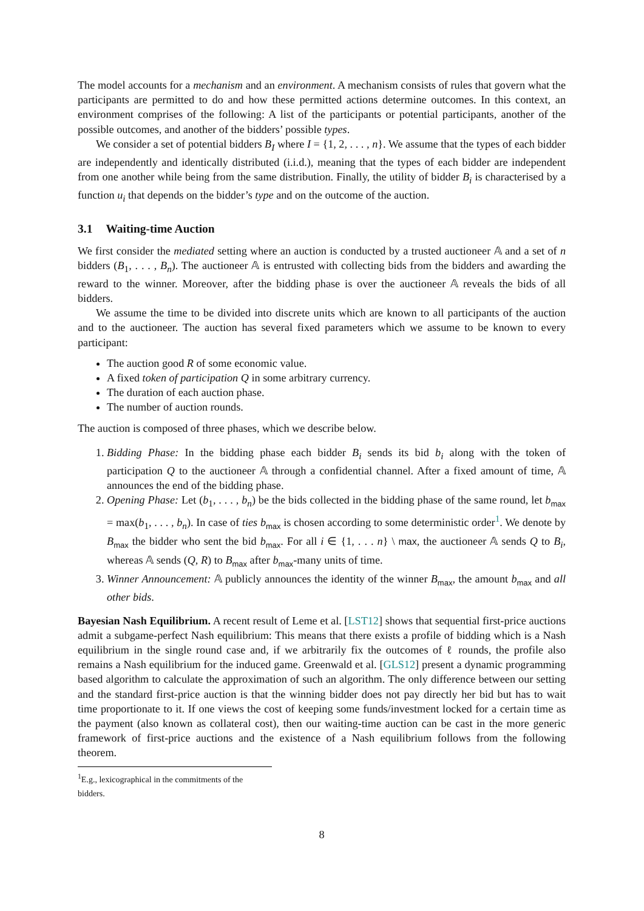The model accounts for a mechanism and an environment. A mechanism consists of rules that govern what the participants are permitted to do and how these permitted actions determine outcomes. In this context, an environment comprises of the following: A list of the participants or potential participants, another of the possible outcomes, and another of the bidders’ possible types.
We consider a set of potential bidders B<sub>I</sub> where I = {1, 2, . . . , n}. We assume that the types of each bidder are independently and identically distributed (i.i.d.), meaning that the types of each bidder are independent from one another while being from the same distribution. Finally, the utility of bidder B<sub>i</sub> is characterised by a function u<sub>i</sub> that depends on the bidder’s type and on the outcome of the auction.
3.1 Waiting-time Auction
We first consider the mediated setting where an auction is conducted by a trusted auctioneer 𝔸 and a set of n bidders (B<sub>1</sub>, . . . , B<sub>n</sub>). The auctioneer 𝔸 is entrusted with collecting bids from the bidders and awarding the reward to the winner. Moreover, after the bidding phase is over the auctioneer 𝔸 reveals the bids of all bidders.
We assume the time to be divided into discrete units which are known to all participants of the auction and to the auctioneer. The auction has several fixed parameters which we assume to be known to every participant:
The auction good R of some economic value.
A fixed token of participation Q in some arbitrary currency.
The duration of each auction phase.
The number of auction rounds.
The auction is composed of three phases, which we describe below.
1. Bidding Phase: In the bidding phase each bidder B<sub>i</sub> sends its bid b<sub>i</sub> along with the token of participation Q to the auctioneer 𝔸 through a confidential channel. After a fixed amount of time, 𝔸 announces the end of the bidding phase.
2. Opening Phase: Let (b<sub>1</sub>, . . . , b<sub>n</sub>) be the bids collected in the bidding phase of the same round, let b<sub>max</sub> = max(b<sub>1</sub>, . . . , b<sub>n</sub>). In case of ties b<sub>max</sub> is chosen according to some deterministic order<sup>1</sup>. We denote by B<sub>max</sub> the bidder who sent the bid b<sub>max</sub>. For all i ∈ {1, . . . n} \ max, the auctioneer 𝔸 sends Q to B<sub>i</sub>, whereas 𝔸 sends (Q, R) to B<sub>max</sub> after b<sub>max</sub>-many units of time.
3. Winner Announcement: 𝔸 publicly announces the identity of the winner B<sub>max</sub>, the amount b<sub>max</sub> and all other bids.
Bayesian Nash Equilibrium. A recent result of Leme et al. [LST12] shows that sequential first-price auctions admit a subgame-perfect Nash equilibrium: This means that there exists a profile of bidding which is a Nash equilibrium in the single round case and, if we arbitrarily fix the outcomes of ℓ rounds, the profile also remains a Nash equilibrium for the induced game. Greenwald et al. [GLS12] present a dynamic programming based algorithm to calculate the approximation of such an algorithm. The only difference between our setting and the standard first-price auction is that the winning bidder does not pay directly her bid but has to wait time proportionate to it. If one views the cost of keeping some funds/investment locked for a certain time as the payment (also known as collateral cost), then our waiting-time auction can be cast in the more generic framework of first-price auctions and the existence of a Nash equilibrium follows from the following theorem.
<sup>1</sup> E.g., lexicographical in the commitments of the bidders.
8